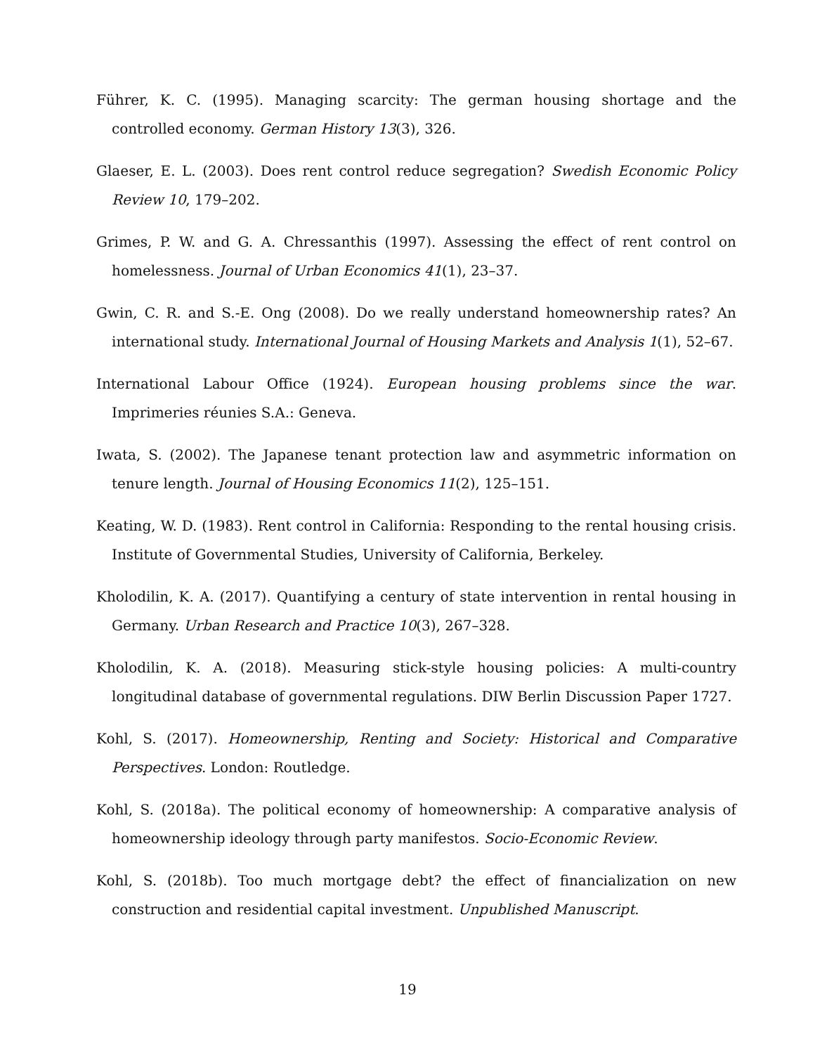Führer, K. C. (1995). Managing scarcity: The german housing shortage and the controlled economy. German History 13(3), 326.
Glaeser, E. L. (2003). Does rent control reduce segregation? Swedish Economic Policy Review 10, 179–202.
Grimes, P. W. and G. A. Chressanthis (1997). Assessing the effect of rent control on homelessness. Journal of Urban Economics 41(1), 23–37.
Gwin, C. R. and S.-E. Ong (2008). Do we really understand homeownership rates? An international study. International Journal of Housing Markets and Analysis 1(1), 52–67.
International Labour Office (1924). European housing problems since the war. Imprimeries réunies S.A.: Geneva.
Iwata, S. (2002). The Japanese tenant protection law and asymmetric information on tenure length. Journal of Housing Economics 11(2), 125–151.
Keating, W. D. (1983). Rent control in California: Responding to the rental housing crisis. Institute of Governmental Studies, University of California, Berkeley.
Kholodilin, K. A. (2017). Quantifying a century of state intervention in rental housing in Germany. Urban Research and Practice 10(3), 267–328.
Kholodilin, K. A. (2018). Measuring stick-style housing policies: A multi-country longitudinal database of governmental regulations. DIW Berlin Discussion Paper 1727.
Kohl, S. (2017). Homeownership, Renting and Society: Historical and Comparative Perspectives. London: Routledge.
Kohl, S. (2018a). The political economy of homeownership: A comparative analysis of homeownership ideology through party manifestos. Socio-Economic Review.
Kohl, S. (2018b). Too much mortgage debt? the effect of financialization on new construction and residential capital investment. Unpublished Manuscript.
19